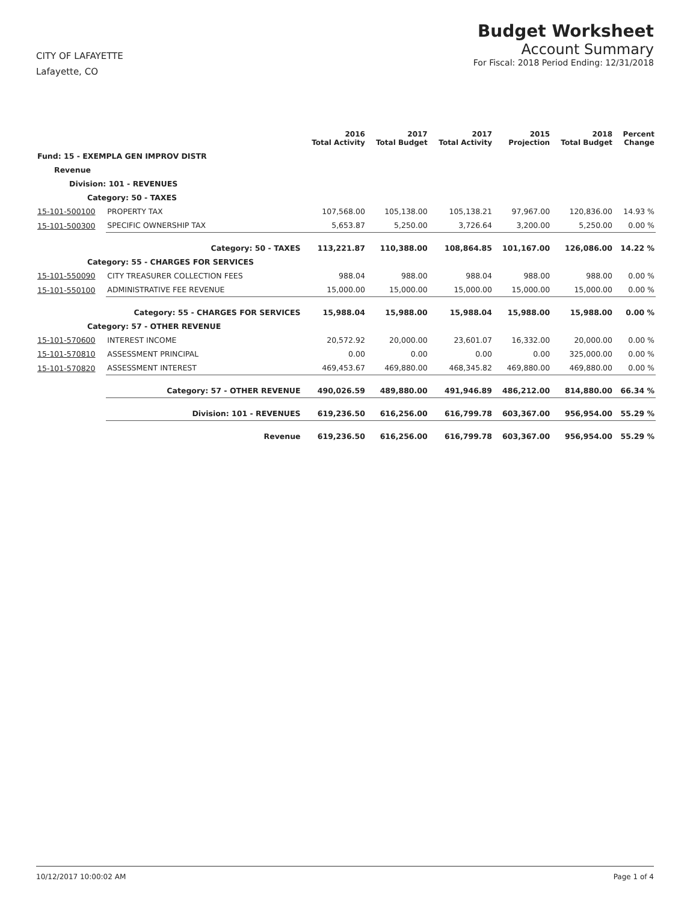CITY OF LAFAYETTE
Lafayette, CO
Budget Worksheet
Account Summary
For Fiscal: 2018 Period Ending: 12/31/2018
| | | 2016 Total Activity | 2017 Total Budget | 2017 Total Activity | 2015 Projection | 2018 Total Budget | Percent Change |
| --- | --- | --- | --- | --- | --- | --- | --- |
| Fund: 15 - EXEMPLA GEN IMPROV DISTR | | | | | | | |
| Revenue | | | | | | | |
| Division: 101 - REVENUES | | | | | | | |
| Category: 50 - TAXES | | | | | | | |
| 15-101-500100 | PROPERTY TAX | 107,568.00 | 105,138.00 | 105,138.21 | 97,967.00 | 120,836.00 | 14.93 % |
| 15-101-500300 | SPECIFIC OWNERSHIP TAX | 5,653.87 | 5,250.00 | 3,726.64 | 3,200.00 | 5,250.00 | 0.00 % |
| | Category: 50 - TAXES | 113,221.87 | 110,388.00 | 108,864.85 | 101,167.00 | 126,086.00 | 14.22 % |
| Category: 55 - CHARGES FOR SERVICES | | | | | | | |
| 15-101-550090 | CITY TREASURER COLLECTION FEES | 988.04 | 988.00 | 988.04 | 988.00 | 988.00 | 0.00 % |
| 15-101-550100 | ADMINISTRATIVE FEE REVENUE | 15,000.00 | 15,000.00 | 15,000.00 | 15,000.00 | 15,000.00 | 0.00 % |
| | Category: 55 - CHARGES FOR SERVICES | 15,988.04 | 15,988.00 | 15,988.04 | 15,988.00 | 15,988.00 | 0.00 % |
| Category: 57 - OTHER REVENUE | | | | | | | |
| 15-101-570600 | INTEREST INCOME | 20,572.92 | 20,000.00 | 23,601.07 | 16,332.00 | 20,000.00 | 0.00 % |
| 15-101-570810 | ASSESSMENT PRINCIPAL | 0.00 | 0.00 | 0.00 | 0.00 | 325,000.00 | 0.00 % |
| 15-101-570820 | ASSESSMENT INTEREST | 469,453.67 | 469,880.00 | 468,345.82 | 469,880.00 | 469,880.00 | 0.00 % |
| | Category: 57 - OTHER REVENUE | 490,026.59 | 489,880.00 | 491,946.89 | 486,212.00 | 814,880.00 | 66.34 % |
| | Division: 101 - REVENUES | 619,236.50 | 616,256.00 | 616,799.78 | 603,367.00 | 956,954.00 | 55.29 % |
| | Revenue | 619,236.50 | 616,256.00 | 616,799.78 | 603,367.00 | 956,954.00 | 55.29 % |
10/12/2017 10:00:02 AM Page 1 of 4